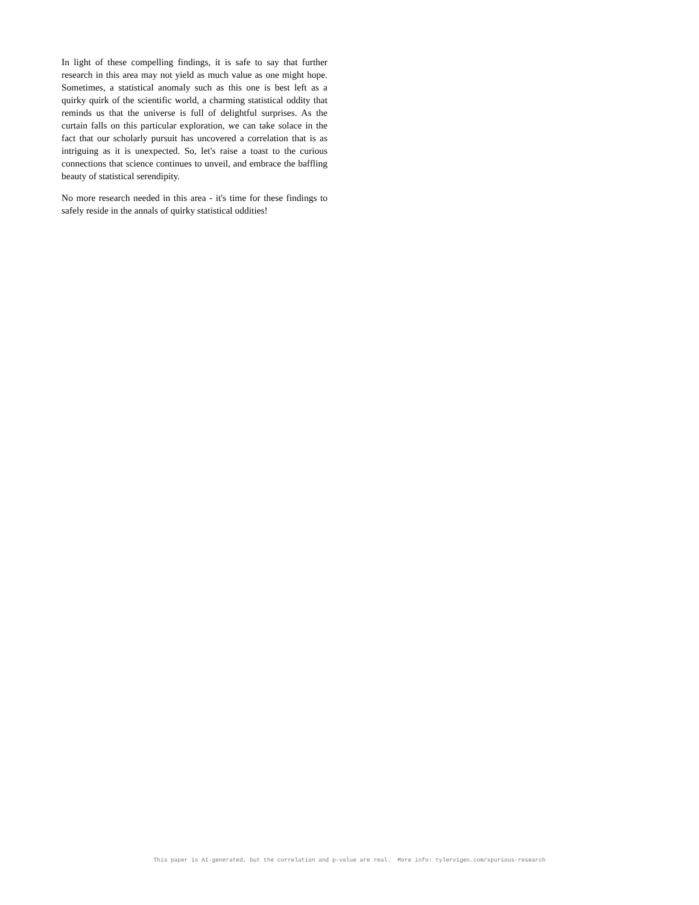In light of these compelling findings, it is safe to say that further research in this area may not yield as much value as one might hope. Sometimes, a statistical anomaly such as this one is best left as a quirky quirk of the scientific world, a charming statistical oddity that reminds us that the universe is full of delightful surprises. As the curtain falls on this particular exploration, we can take solace in the fact that our scholarly pursuit has uncovered a correlation that is as intriguing as it is unexpected. So, let's raise a toast to the curious connections that science continues to unveil, and embrace the baffling beauty of statistical serendipity.
No more research needed in this area - it's time for these findings to safely reside in the annals of quirky statistical oddities!
This paper is AI-generated, but the correlation and p-value are real. More info: tylervigen.com/spurious-research